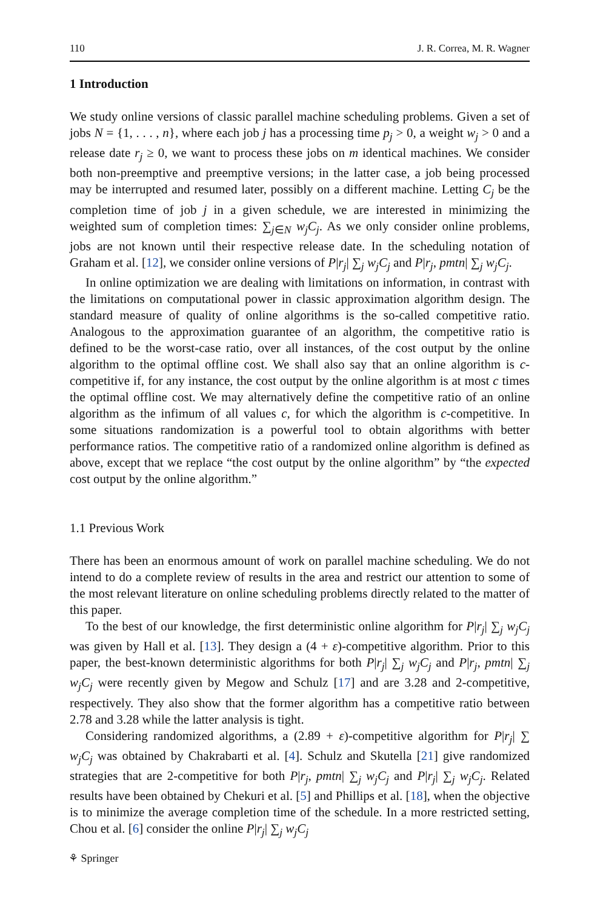110 J. R. Correa, M. R. Wagner
1 Introduction
We study online versions of classic parallel machine scheduling problems. Given a set of jobs N = {1, . . . , n}, where each job j has a processing time p<sub>j</sub> > 0, a weight w<sub>j</sub> > 0 and a release date r<sub>j</sub> ≥ 0, we want to process these jobs on m identical machines. We consider both non-preemptive and preemptive versions; in the latter case, a job being processed may be interrupted and resumed later, possibly on a different machine. Letting C<sub>j</sub> be the completion time of job j in a given schedule, we are interested in minimizing the weighted sum of completion times: ∑<sub>j∈N</sub> w<sub>j</sub>C<sub>j</sub>. As we only consider online problems, jobs are not known until their respective release date. In the scheduling notation of Graham et al. [12], we consider online versions of P|r<sub>j</sub>| ∑<sub>j</sub> w<sub>j</sub>C<sub>j</sub> and P|r<sub>j</sub>, pmtn| ∑<sub>j</sub> w<sub>j</sub>C<sub>j</sub>.
In online optimization we are dealing with limitations on information, in contrast with the limitations on computational power in classic approximation algorithm design. The standard measure of quality of online algorithms is the so-called competitive ratio. Analogous to the approximation guarantee of an algorithm, the competitive ratio is defined to be the worst-case ratio, over all instances, of the cost output by the online algorithm to the optimal offline cost. We shall also say that an online algorithm is c-competitive if, for any instance, the cost output by the online algorithm is at most c times the optimal offline cost. We may alternatively define the competitive ratio of an online algorithm as the infimum of all values c, for which the algorithm is c-competitive. In some situations randomization is a powerful tool to obtain algorithms with better performance ratios. The competitive ratio of a randomized online algorithm is defined as above, except that we replace “the cost output by the online algorithm” by “the expected cost output by the online algorithm.”
1.1 Previous Work
There has been an enormous amount of work on parallel machine scheduling. We do not intend to do a complete review of results in the area and restrict our attention to some of the most relevant literature on online scheduling problems directly related to the matter of this paper.
To the best of our knowledge, the first deterministic online algorithm for P|r<sub>j</sub>| ∑<sub>j</sub> w<sub>j</sub>C<sub>j</sub> was given by Hall et al. [13]. They design a (4 + ε)-competitive algorithm. Prior to this paper, the best-known deterministic algorithms for both P|r<sub>j</sub>| ∑<sub>j</sub> w<sub>j</sub>C<sub>j</sub> and P|r<sub>j</sub>, pmtn| ∑<sub>j</sub> w<sub>j</sub>C<sub>j</sub> were recently given by Megow and Schulz [17] and are 3.28 and 2-competitive, respectively. They also show that the former algorithm has a competitive ratio between 2.78 and 3.28 while the latter analysis is tight.
Considering randomized algorithms, a (2.89 + ε)-competitive algorithm for P|r<sub>j</sub>| ∑ w<sub>j</sub>C<sub>j</sub> was obtained by Chakrabarti et al. [4]. Schulz and Skutella [21] give randomized strategies that are 2-competitive for both P|r<sub>j</sub>, pmtn| ∑<sub>j</sub> w<sub>j</sub>C<sub>j</sub> and P|r<sub>j</sub>| ∑<sub>j</sub> w<sub>j</sub>C<sub>j</sub>. Related results have been obtained by Chekuri et al. [5] and Phillips et al. [18], when the objective is to minimize the average completion time of the schedule. In a more restricted setting, Chou et al. [6] consider the online P|r<sub>j</sub>| ∑<sub>j</sub> w<sub>j</sub>C<sub>j</sub>
⚘ Springer